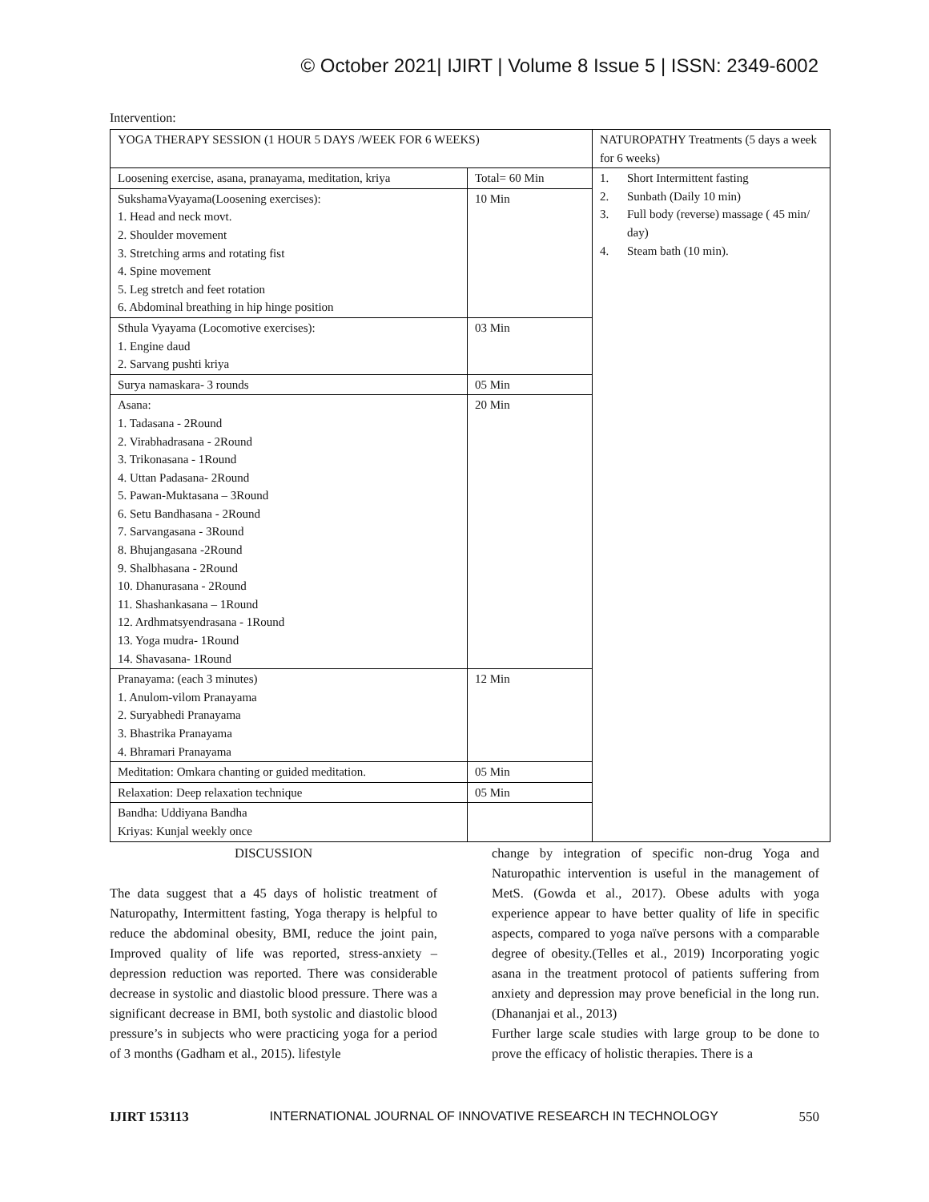© October 2021| IJIRT | Volume 8 Issue 5 | ISSN: 2349-6002
Intervention:
| YOGA THERAPY SESSION (1 HOUR 5 DAYS /WEEK FOR 6 WEEKS) | | NATUROPATHY Treatments (5 days a week for 6 weeks) |
| Loosening exercise, asana, pranayama, meditation, kriya | Total= 60 Min | 1. Short Intermittent fasting 2. Sunbath (Daily 10 min) 3. Full body (reverse) massage ( 45 min/ day) 4. Steam bath (10 min). |
| SukshamaVyayama(Loosening exercises): 1. Head and neck movt. 2. Shoulder movement 3. Stretching arms and rotating fist 4. Spine movement 5. Leg stretch and feet rotation 6. Abdominal breathing in hip hinge position | 10 Min | |
| Sthula Vyayama (Locomotive exercises): 1. Engine daud 2. Sarvang pushti kriya | 03 Min | |
| Surya namaskara- 3 rounds | 05 Min | |
| Asana: 1. Tadasana - 2Round 2. Virabhadrasana - 2Round 3. Trikonasana - 1Round 4. Uttan Padasana- 2Round 5. Pawan-Muktasana – 3Round 6. Setu Bandhasana - 2Round 7. Sarvangasana - 3Round 8. Bhujangasana -2Round 9. Shalbhasana - 2Round 10. Dhanurasana - 2Round 11. Shashankasana – 1Round 12. Ardhmatsyendrasana - 1Round 13. Yoga mudra- 1Round 14. Shavasana- 1Round | 20 Min | |
| Pranayama: (each 3 minutes) 1. Anulom-vilom Pranayama 2. Suryabhedi Pranayama 3. Bhastrika Pranayama 4. Bhramari Pranayama | 12 Min | |
| Meditation: Omkara chanting or guided meditation. | 05 Min | |
| Relaxation: Deep relaxation technique | 05 Min | |
| Bandha: Uddiyana Bandha Kriyas: Kunjal weekly once | | |
DISCUSSION
The data suggest that a 45 days of holistic treatment of Naturopathy, Intermittent fasting, Yoga therapy is helpful to reduce the abdominal obesity, BMI, reduce the joint pain, Improved quality of life was reported, stress-anxiety –depression reduction was reported. There was considerable decrease in systolic and diastolic blood pressure. There was a significant decrease in BMI, both systolic and diastolic blood pressure’s in subjects who were practicing yoga for a period of 3 months (Gadham et al., 2015). lifestyle
change by integration of specific non-drug Yoga and Naturopathic intervention is useful in the management of MetS. (Gowda et al., 2017). Obese adults with yoga experience appear to have better quality of life in specific aspects, compared to yoga naïve persons with a comparable degree of obesity.(Telles et al., 2019) Incorporating yogic asana in the treatment protocol of patients suffering from anxiety and depression may prove beneficial in the long run.(Dhananjai et al., 2013)
Further large scale studies with large group to be done to prove the efficacy of holistic therapies. There is a
IJIRT 153113 INTERNATIONAL JOURNAL OF INNOVATIVE RESEARCH IN TECHNOLOGY 550